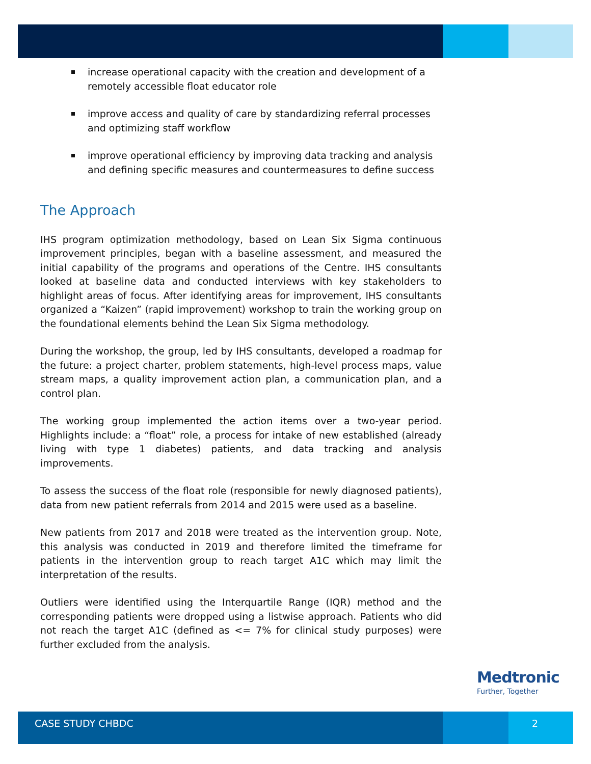increase operational capacity with the creation and development of a remotely accessible float educator role
improve access and quality of care by standardizing referral processes and optimizing staff workflow
improve operational efficiency by improving data tracking and analysis and defining specific measures and countermeasures to define success
The Approach
IHS program optimization methodology, based on Lean Six Sigma continuous improvement principles, began with a baseline assessment, and measured the initial capability of the programs and operations of the Centre. IHS consultants looked at baseline data and conducted interviews with key stakeholders to highlight areas of focus. After identifying areas for improvement, IHS consultants organized a “Kaizen” (rapid improvement) workshop to train the working group on the foundational elements behind the Lean Six Sigma methodology.
During the workshop, the group, led by IHS consultants, developed a roadmap for the future: a project charter, problem statements, high-level process maps, value stream maps, a quality improvement action plan, a communication plan, and a control plan.
The working group implemented the action items over a two-year period. Highlights include: a “float” role, a process for intake of new established (already living with type 1 diabetes) patients, and data tracking and analysis improvements.
To assess the success of the float role (responsible for newly diagnosed patients), data from new patient referrals from 2014 and 2015 were used as a baseline.
New patients from 2017 and 2018 were treated as the intervention group. Note, this analysis was conducted in 2019 and therefore limited the timeframe for patients in the intervention group to reach target A1C which may limit the interpretation of the results.
Outliers were identified using the Interquartile Range (IQR) method and the corresponding patients were dropped using a listwise approach. Patients who did not reach the target A1C (defined as <= 7% for clinical study purposes) were further excluded from the analysis.
Medtronic
Further, Together
CASE STUDY CHBDC 2